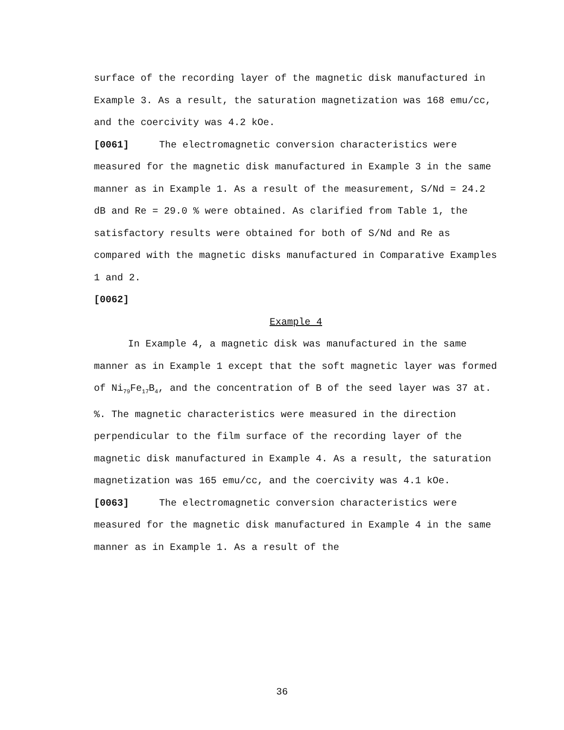surface of the recording layer of the magnetic disk manufactured in Example 3. As a result, the saturation magnetization was 168 emu/cc, and the coercivity was 4.2 kOe.
[0061] The electromagnetic conversion characteristics were measured for the magnetic disk manufactured in Example 3 in the same manner as in Example 1. As a result of the measurement, S/Nd = 24.2 dB and Re = 29.0 % were obtained. As clarified from Table 1, the satisfactory results were obtained for both of S/Nd and Re as compared with the magnetic disks manufactured in Comparative Examples 1 and 2.
[0062]
Example 4
In Example 4, a magnetic disk was manufactured in the same manner as in Example 1 except that the soft magnetic layer was formed of Ni<sub>79</sub>Fe<sub>17</sub>B<sub>4</sub>, and the concentration of B of the seed layer was 37 at. %. The magnetic characteristics were measured in the direction perpendicular to the film surface of the recording layer of the magnetic disk manufactured in Example 4. As a result, the saturation magnetization was 165 emu/cc, and the coercivity was 4.1 kOe.
[0063] The electromagnetic conversion characteristics were measured for the magnetic disk manufactured in Example 4 in the same manner as in Example 1. As a result of the
36